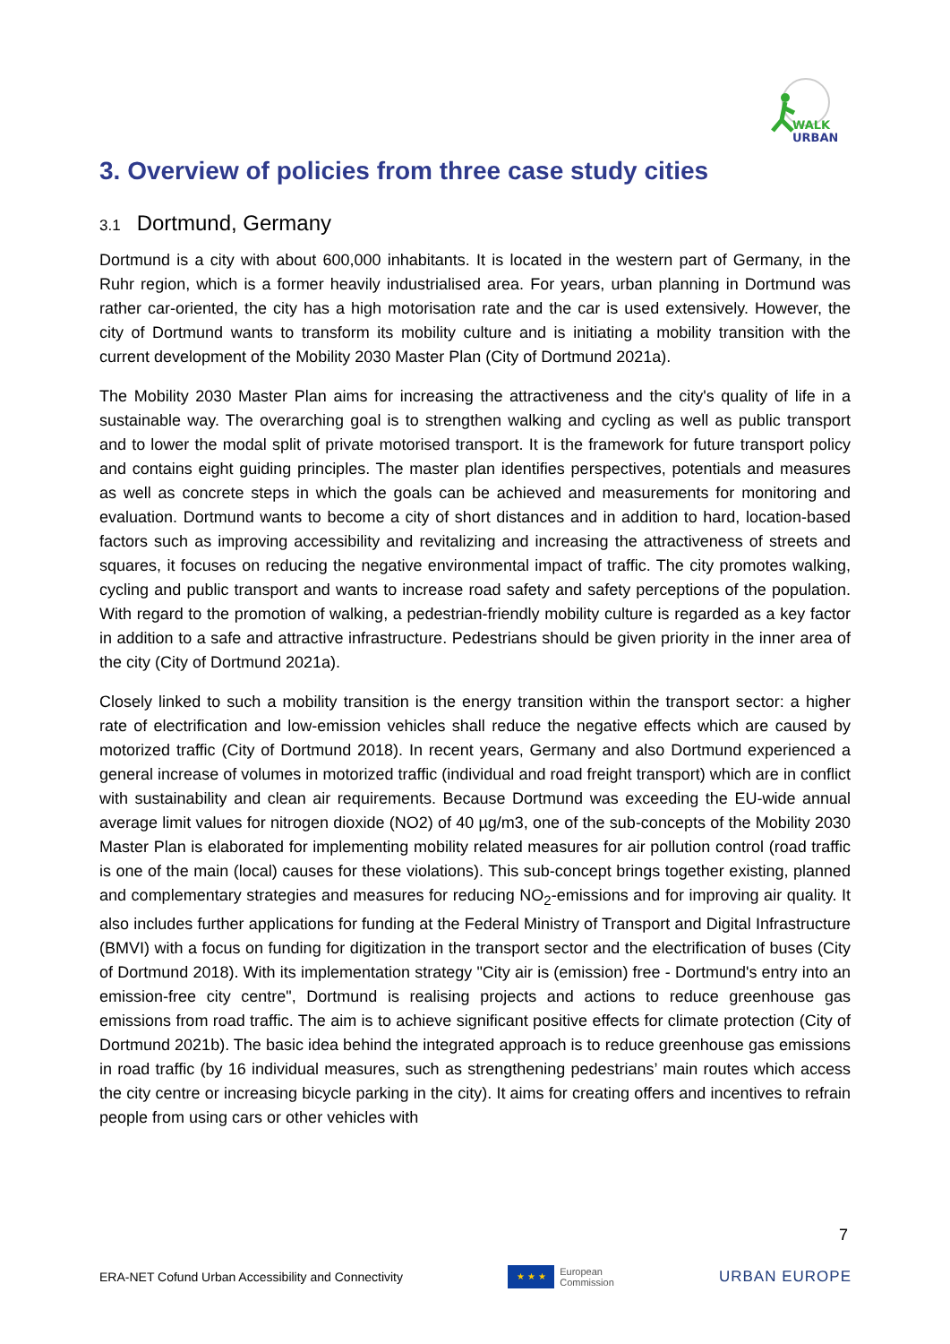WALK
URBAN
3. Overview of policies from three case study cities
3.1 Dortmund, Germany
Dortmund is a city with about 600,000 inhabitants. It is located in the western part of Germany, in the Ruhr region, which is a former heavily industrialised area. For years, urban planning in Dortmund was rather car-oriented, the city has a high motorisation rate and the car is used extensively. However, the city of Dortmund wants to transform its mobility culture and is initiating a mobility transition with the current development of the Mobility 2030 Master Plan (City of Dortmund 2021a).
The Mobility 2030 Master Plan aims for increasing the attractiveness and the city's quality of life in a sustainable way. The overarching goal is to strengthen walking and cycling as well as public transport and to lower the modal split of private motorised transport. It is the framework for future transport policy and contains eight guiding principles. The master plan identifies perspectives, potentials and measures as well as concrete steps in which the goals can be achieved and measurements for monitoring and evaluation. Dortmund wants to become a city of short distances and in addition to hard, location-based factors such as improving accessibility and revitalizing and increasing the attractiveness of streets and squares, it focuses on reducing the negative environmental impact of traffic. The city promotes walking, cycling and public transport and wants to increase road safety and safety perceptions of the population. With regard to the promotion of walking, a pedestrian-friendly mobility culture is regarded as a key factor in addition to a safe and attractive infrastructure. Pedestrians should be given priority in the inner area of the city (City of Dortmund 2021a).
Closely linked to such a mobility transition is the energy transition within the transport sector: a higher rate of electrification and low-emission vehicles shall reduce the negative effects which are caused by motorized traffic (City of Dortmund 2018). In recent years, Germany and also Dortmund experienced a general increase of volumes in motorized traffic (individual and road freight transport) which are in conflict with sustainability and clean air requirements. Because Dortmund was exceeding the EU-wide annual average limit values for nitrogen dioxide (NO2) of 40 µg/m3, one of the sub-concepts of the Mobility 2030 Master Plan is elaborated for implementing mobility related measures for air pollution control (road traffic is one of the main (local) causes for these violations). This sub-concept brings together existing, planned and complementary strategies and measures for reducing NO<sub>2</sub>-emissions and for improving air quality. It also includes further applications for funding at the Federal Ministry of Transport and Digital Infrastructure (BMVI) with a focus on funding for digitization in the transport sector and the electrification of buses (City of Dortmund 2018). With its implementation strategy "City air is (emission) free - Dortmund's entry into an emission-free city centre", Dortmund is realising projects and actions to reduce greenhouse gas emissions from road traffic. The aim is to achieve significant positive effects for climate protection (City of Dortmund 2021b). The basic idea behind the integrated approach is to reduce greenhouse gas emissions in road traffic (by 16 individual measures, such as strengthening pedestrians’ main routes which access the city centre or increasing bicycle parking in the city). It aims for creating offers and incentives to refrain people from using cars or other vehicles with
7
ERA-NET Cofund Urban Accessibility and Connectivity
★ ★ ★
European
Commission
URBAN EUROPE